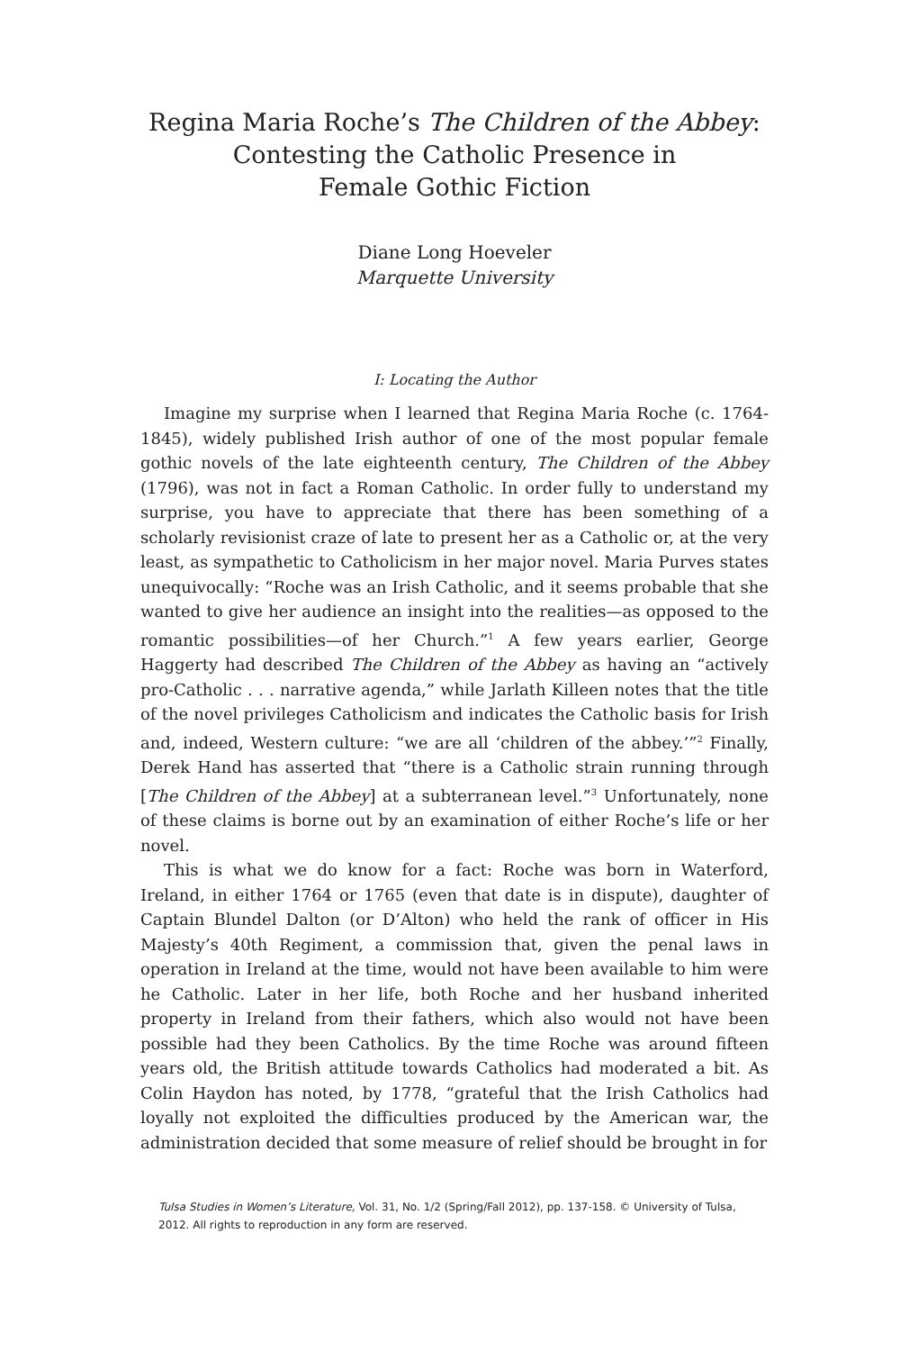Regina Maria Roche’s The Children of the Abbey:
Contesting the Catholic Presence in
Female Gothic Fiction
Diane Long Hoeveler
Marquette University
I: Locating the Author
Imagine my surprise when I learned that Regina Maria Roche (c. 1764-1845), widely published Irish author of one of the most popular female gothic novels of the late eighteenth century, The Children of the Abbey (1796), was not in fact a Roman Catholic. In order fully to understand my surprise, you have to appreciate that there has been something of a scholarly revisionist craze of late to present her as a Catholic or, at the very least, as sympathetic to Catholicism in her major novel. Maria Purves states unequivocally: “Roche was an Irish Catholic, and it seems probable that she wanted to give her audience an insight into the realities—as opposed to the romantic possibilities—of her Church.”<sup>1</sup> A few years earlier, George Haggerty had described The Children of the Abbey as having an “actively pro-Catholic . . . narrative agenda,” while Jarlath Killeen notes that the title of the novel privileges Catholicism and indicates the Catholic basis for Irish and, indeed, Western culture: “we are all ‘children of the abbey.’”<sup>2</sup> Finally, Derek Hand has asserted that “there is a Catholic strain running through [The Children of the Abbey] at a subterranean level.”<sup>3</sup> Unfortunately, none of these claims is borne out by an examination of either Roche’s life or her novel.
This is what we do know for a fact: Roche was born in Waterford, Ireland, in either 1764 or 1765 (even that date is in dispute), daughter of Captain Blundel Dalton (or D’Alton) who held the rank of officer in His Majesty’s 40th Regiment, a commission that, given the penal laws in operation in Ireland at the time, would not have been available to him were he Catholic. Later in her life, both Roche and her husband inherited property in Ireland from their fathers, which also would not have been possible had they been Catholics. By the time Roche was around fifteen years old, the British attitude towards Catholics had moderated a bit. As Colin Haydon has noted, by 1778, “grateful that the Irish Catholics had loyally not exploited the difficulties produced by the American war, the administration decided that some measure of relief should be brought in for
Tulsa Studies in Women’s Literature, Vol. 31, No. 1/2 (Spring/Fall 2012), pp. 137-158. © University of Tulsa, 2012. All rights to reproduction in any form are reserved.